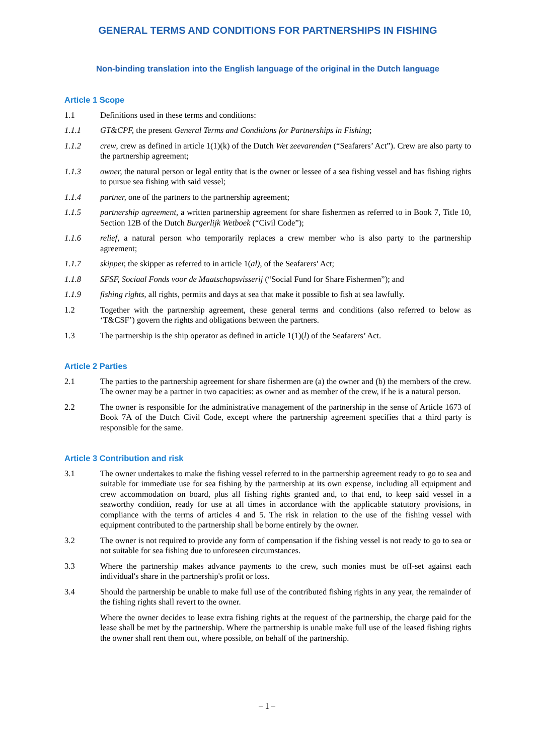GENERAL TERMS AND CONDITIONS FOR PARTNERSHIPS IN FISHING
Non-binding translation into the English language of the original in the Dutch language
Article 1 Scope
1.1 Definitions used in these terms and conditions:
1.1.1 GT&CPF, the present General Terms and Conditions for Partnerships in Fishing;
1.1.2 crew, crew as defined in article 1(1)(k) of the Dutch Wet zeevarenden (“Seafarers’ Act”). Crew are also party to the partnership agreement;
1.1.3 owner, the natural person or legal entity that is the owner or lessee of a sea fishing vessel and has fishing rights to pursue sea fishing with said vessel;
1.1.4 partner, one of the partners to the partnership agreement;
1.1.5 partnership agreement, a written partnership agreement for share fishermen as referred to in Book 7, Title 10, Section 12B of the Dutch Burgerlijk Wetboek (“Civil Code”);
1.1.6 relief, a natural person who temporarily replaces a crew member who is also party to the partnership agreement;
1.1.7 skipper, the skipper as referred to in article 1(al), of the Seafarers’ Act;
1.1.8 SFSF, Sociaal Fonds voor de Maatschapsvisserij (“Social Fund for Share Fishermen”); and
1.1.9 fishing rights, all rights, permits and days at sea that make it possible to fish at sea lawfully.
1.2 Together with the partnership agreement, these general terms and conditions (also referred to below as ‘T&CSF’) govern the rights and obligations between the partners.
1.3 The partnership is the ship operator as defined in article 1(1)(l) of the Seafarers’ Act.
Article 2 Parties
2.1 The parties to the partnership agreement for share fishermen are (a) the owner and (b) the members of the crew. The owner may be a partner in two capacities: as owner and as member of the crew, if he is a natural person.
2.2 The owner is responsible for the administrative management of the partnership in the sense of Article 1673 of Book 7A of the Dutch Civil Code, except where the partnership agreement specifies that a third party is responsible for the same.
Article 3 Contribution and risk
3.1 The owner undertakes to make the fishing vessel referred to in the partnership agreement ready to go to sea and suitable for immediate use for sea fishing by the partnership at its own expense, including all equipment and crew accommodation on board, plus all fishing rights granted and, to that end, to keep said vessel in a seaworthy condition, ready for use at all times in accordance with the applicable statutory provisions, in compliance with the terms of articles 4 and 5. The risk in relation to the use of the fishing vessel with equipment contributed to the partnership shall be borne entirely by the owner.
3.2 The owner is not required to provide any form of compensation if the fishing vessel is not ready to go to sea or not suitable for sea fishing due to unforeseen circumstances.
3.3 Where the partnership makes advance payments to the crew, such monies must be off-set against each individual's share in the partnership's profit or loss.
3.4 Should the partnership be unable to make full use of the contributed fishing rights in any year, the remainder of the fishing rights shall revert to the owner.
Where the owner decides to lease extra fishing rights at the request of the partnership, the charge paid for the lease shall be met by the partnership. Where the partnership is unable make full use of the leased fishing rights the owner shall rent them out, where possible, on behalf of the partnership.
– 1 –